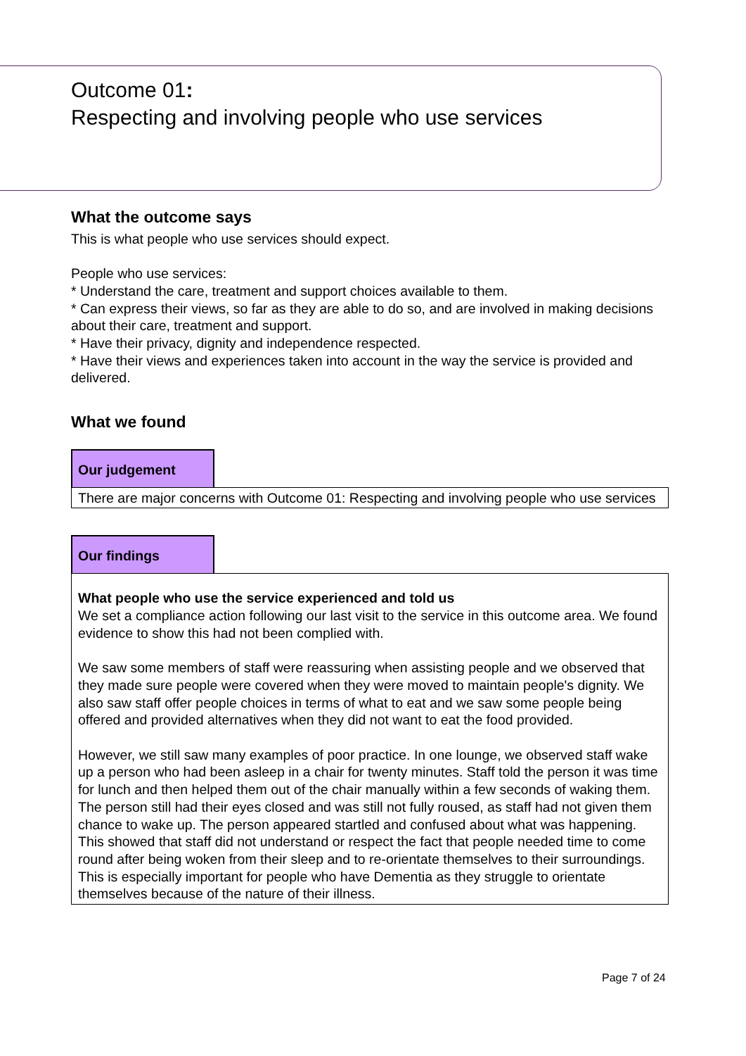Outcome 01:
Respecting and involving people who use services
What the outcome says
This is what people who use services should expect.
People who use services:
* Understand the care, treatment and support choices available to them.
* Can express their views, so far as they are able to do so, and are involved in making decisions about their care, treatment and support.
* Have their privacy, dignity and independence respected.
* Have their views and experiences taken into account in the way the service is provided and delivered.
What we found
Our judgement
There are major concerns with Outcome 01: Respecting and involving people who use services
Our findings
What people who use the service experienced and told us
We set a compliance action following our last visit to the service in this outcome area. We found evidence to show this had not been complied with.
We saw some members of staff were reassuring when assisting people and we observed that they made sure people were covered when they were moved to maintain people's dignity. We also saw staff offer people choices in terms of what to eat and we saw some people being offered and provided alternatives when they did not want to eat the food provided.
However, we still saw many examples of poor practice. In one lounge, we observed staff wake up a person who had been asleep in a chair for twenty minutes. Staff told the person it was time for lunch and then helped them out of the chair manually within a few seconds of waking them. The person still had their eyes closed and was still not fully roused, as staff had not given them chance to wake up. The person appeared startled and confused about what was happening. This showed that staff did not understand or respect the fact that people needed time to come round after being woken from their sleep and to re-orientate themselves to their surroundings. This is especially important for people who have Dementia as they struggle to orientate themselves because of the nature of their illness.
Page 7 of 24